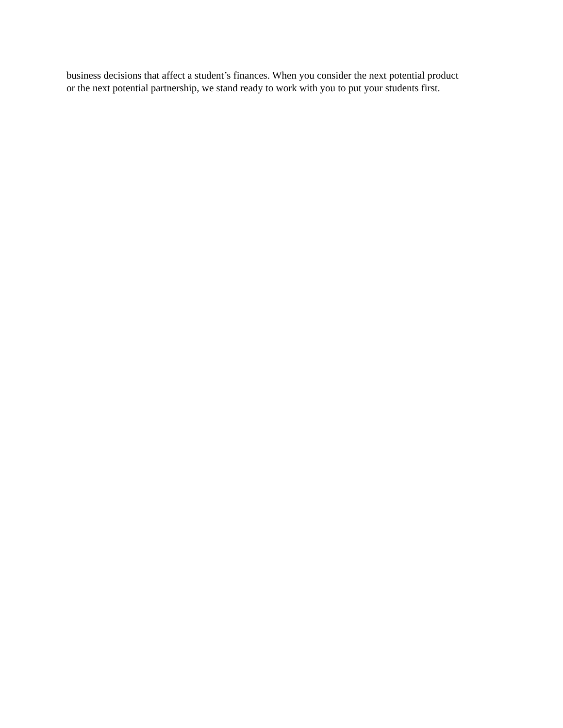business decisions that affect a student’s finances. When you consider the next potential product
or the next potential partnership, we stand ready to work with you to put your students first.